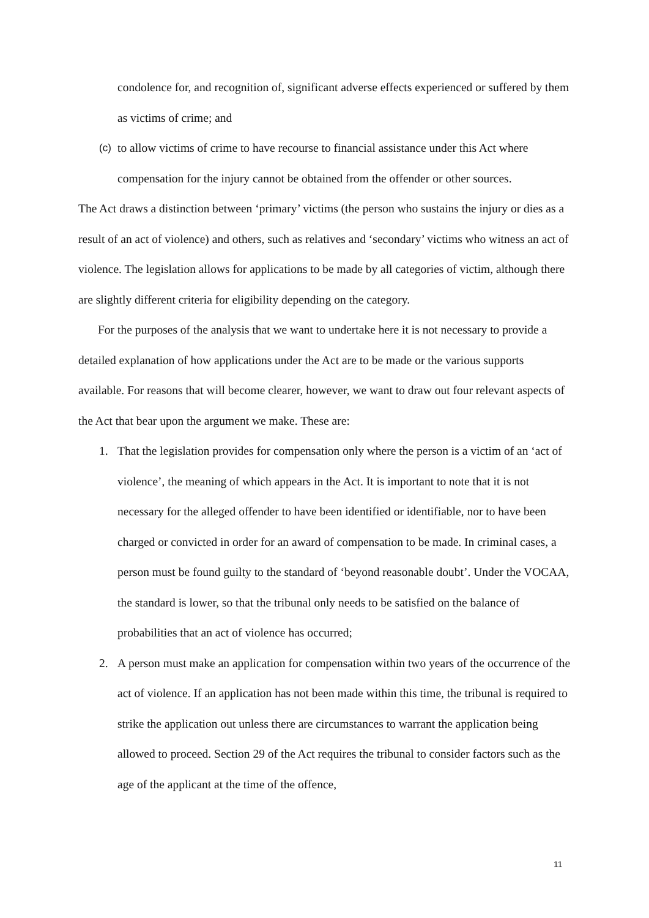condolence for, and recognition of, significant adverse effects experienced or suffered by them as victims of crime; and
(c) to allow victims of crime to have recourse to financial assistance under this Act where compensation for the injury cannot be obtained from the offender or other sources.
The Act draws a distinction between ‘primary’ victims (the person who sustains the injury or dies as a result of an act of violence) and others, such as relatives and ‘secondary’ victims who witness an act of violence. The legislation allows for applications to be made by all categories of victim, although there are slightly different criteria for eligibility depending on the category.
For the purposes of the analysis that we want to undertake here it is not necessary to provide a detailed explanation of how applications under the Act are to be made or the various supports available. For reasons that will become clearer, however, we want to draw out four relevant aspects of the Act that bear upon the argument we make. These are:
1. That the legislation provides for compensation only where the person is a victim of an ‘act of violence’, the meaning of which appears in the Act. It is important to note that it is not necessary for the alleged offender to have been identified or identifiable, nor to have been charged or convicted in order for an award of compensation to be made. In criminal cases, a person must be found guilty to the standard of ‘beyond reasonable doubt’. Under the VOCAA, the standard is lower, so that the tribunal only needs to be satisfied on the balance of probabilities that an act of violence has occurred;
2. A person must make an application for compensation within two years of the occurrence of the act of violence. If an application has not been made within this time, the tribunal is required to strike the application out unless there are circumstances to warrant the application being allowed to proceed. Section 29 of the Act requires the tribunal to consider factors such as the age of the applicant at the time of the offence,
11